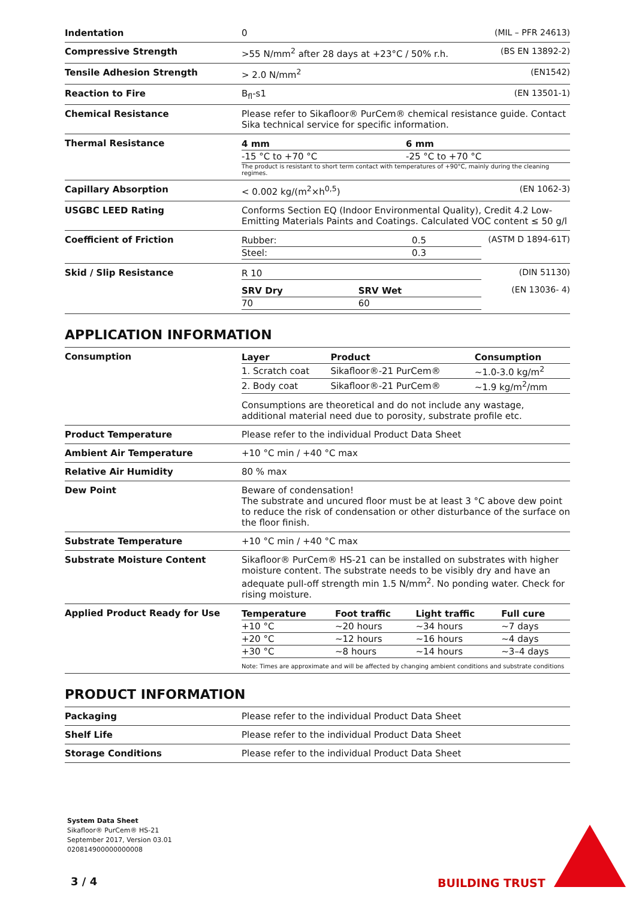| Indentation | 0 (MIL – PFR 24613) |
| Compressive Strength | >55 N/mm<sup>2</sup> after 28 days at +23°C / 50% r.h. (BS EN 13892-2) |
| Tensile Adhesion Strength | > 2.0 N/mm<sup>2</sup> (EN1542) |
| Reaction to Fire | B<sub>fl</sub>-s1 (EN 13501-1) |
| Chemical Resistance | Please refer to Sikafloor® PurCem® chemical resistance guide. Contact Sika technical service for specific information. |
| Thermal Resistance | / 4 mm / 6 mm / / --- / --- / / -15 °C to +70 °C / -25 °C to +70 °C / The product is resistant to short term contact with temperatures of +90°C, mainly during the cleaning regimes. |
| Capillary Absorption | < 0.002 kg/(m<sup>2</sup>×h<sup>0,5</sup>) (EN 1062-3) |
| USGBC LEED Rating | Conforms Section EQ (Indoor Environmental Quality), Credit 4.2 Low-Emitting Materials Paints and Coatings. Calculated VOC content ≤ 50 g/l |
| Coefficient of Friction | (ASTM D 1894-61T) / Rubber: / 0.5 / / Steel: / 0.3 / |
| Skid / Slip Resistance | (DIN 51130) / R 10 / / (EN 13036- 4) / SRV Dry / SRV Wet / / --- / --- / / 70 / 60 / |
APPLICATION INFORMATION
| Consumption | / Layer / Product / Consumption / / --- / --- / --- / / 1. Scratch coat / Sikafloor®-21 PurCem® / ~1.0-3.0 kg/m<sup>2</sup> / / 2. Body coat / Sikafloor®-21 PurCem® / ~1.9 kg/m<sup>2</sup>/mm / Consumptions are theoretical and do not include any wastage, additional material need due to porosity, substrate profile etc. |
| Product Temperature | Please refer to the individual Product Data Sheet |
| Ambient Air Temperature | +10 °C min / +40 °C max |
| Relative Air Humidity | 80 % max |
| Dew Point | Beware of condensation! The substrate and uncured floor must be at least 3 °C above dew point to reduce the risk of condensation or other disturbance of the surface on the floor finish. |
| Substrate Temperature | +10 °C min / +40 °C max |
| Substrate Moisture Content | Sikafloor® PurCem® HS-21 can be installed on substrates with higher moisture content. The substrate needs to be visibly dry and have an adequate pull-off strength min 1.5 N/mm<sup>2</sup>. No ponding water. Check for rising moisture. |
| Applied Product Ready for Use | / Temperature / Foot traffic / Light traffic / Full cure / / --- / --- / --- / --- / / +10 °C / ~20 hours / ~34 hours / ~7 days / / +20 °C / ~12 hours / ~16 hours / ~4 days / / +30 °C / ~8 hours / ~14 hours / ~3–4 days / Note: Times are approximate and will be affected by changing ambient conditions and substrate conditions |
PRODUCT INFORMATION
| Packaging | Please refer to the individual Product Data Sheet |
| Shelf Life | Please refer to the individual Product Data Sheet |
| Storage Conditions | Please refer to the individual Product Data Sheet |
System Data Sheet
Sikafloor® PurCem® HS-21
September 2017, Version 03.01
020814900000000008
3 / 4 BUILDING TRUST